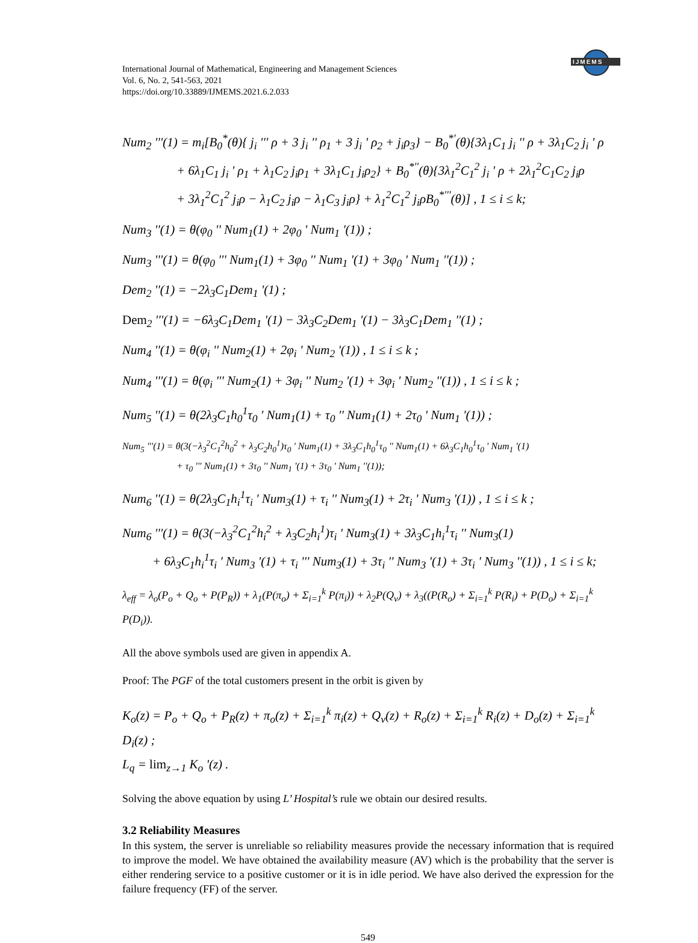IJMEMS
International Journal of Mathematical, Engineering and Management Sciences
Vol. 6, No. 2, 541-563, 2021
https://doi.org/10.33889/IJMEMS.2021.6.2.033
Num<sub>2</sub> '''(1) = m<sub>i</sub>[B<sub>0</sub><sup>*</sup>(θ){ j<sub>i</sub> ''' ρ + 3 j<sub>i</sub> '' ρ<sub>1</sub> + 3 j<sub>i</sub> ' ρ<sub>2</sub> + j<sub>i</sub>ρ<sub>3</sub>} − B<sub>0</sub><sup>*'</sup>(θ){3λ<sub>1</sub>C<sub>1</sub> j<sub>i</sub> '' ρ + 3λ<sub>1</sub>C<sub>2</sub> j<sub>i</sub> ' ρ
+ 6λ<sub>1</sub>C<sub>1</sub> j<sub>i</sub> ' ρ<sub>1</sub> + λ<sub>1</sub>C<sub>2</sub> j<sub>i</sub>ρ<sub>1</sub> + 3λ<sub>1</sub>C<sub>1</sub> j<sub>i</sub>ρ<sub>2</sub>} + B<sub>0</sub><sup>*''</sup>(θ){3λ<sub>1</sub><sup>2</sup>C<sub>1</sub><sup>2</sup> j<sub>i</sub> ' ρ + 2λ<sub>1</sub><sup>2</sup>C<sub>1</sub>C<sub>2</sub> j<sub>i</sub>ρ
+ 3λ<sub>1</sub><sup>2</sup>C<sub>1</sub><sup>2</sup> j<sub>i</sub>ρ − λ<sub>1</sub>C<sub>2</sub> j<sub>i</sub>ρ − λ<sub>1</sub>C<sub>3</sub> j<sub>i</sub>ρ} + λ<sub>1</sub><sup>2</sup>C<sub>1</sub><sup>2</sup> j<sub>i</sub>ρB<sub>0</sub><sup>*'''</sup>(θ)] , 1 ≤ i ≤ k;
Num<sub>3</sub> ''(1) = θ(φ<sub>0</sub> '' Num<sub>1</sub>(1) + 2φ<sub>0</sub> ' Num<sub>1</sub> '(1)) ;
Num<sub>3</sub> '''(1) = θ(φ<sub>0</sub> ''' Num<sub>1</sub>(1) + 3φ<sub>0</sub> '' Num<sub>1</sub> '(1) + 3φ<sub>0</sub> ' Num<sub>1</sub> ''(1)) ;
Dem<sub>2</sub> ''(1) = −2λ<sub>3</sub>C<sub>1</sub>Dem<sub>1</sub> '(1) ;
Dem<sub>2</sub> '''(1) = −6λ<sub>3</sub>C<sub>1</sub>Dem<sub>1</sub> '(1) − 3λ<sub>3</sub>C<sub>2</sub>Dem<sub>1</sub> '(1) − 3λ<sub>3</sub>C<sub>1</sub>Dem<sub>1</sub> ''(1) ;
Num<sub>4</sub> ''(1) = θ(φ<sub>i</sub> '' Num<sub>2</sub>(1) + 2φ<sub>i</sub> ' Num<sub>2</sub> '(1)) , 1 ≤ i ≤ k ;
Num<sub>4</sub> '''(1) = θ(φ<sub>i</sub> ''' Num<sub>2</sub>(1) + 3φ<sub>i</sub> '' Num<sub>2</sub> '(1) + 3φ<sub>i</sub> ' Num<sub>2</sub> ''(1)) , 1 ≤ i ≤ k ;
Num<sub>5</sub> ''(1) = θ(2λ<sub>3</sub>C<sub>1</sub>h<sub>0</sub><sup>1</sup>τ<sub>0</sub> ' Num<sub>1</sub>(1) + τ<sub>0</sub> '' Num<sub>1</sub>(1) + 2τ<sub>0</sub> ' Num<sub>1</sub> '(1)) ;
Num<sub>5</sub> '''(1) = θ(3(−λ<sub>3</sub><sup>2</sup>C<sub>1</sub><sup>2</sup>h<sub>0</sub><sup>2</sup> + λ<sub>3</sub>C<sub>2</sub>h<sub>0</sub><sup>1</sup>)τ<sub>0</sub> ' Num<sub>1</sub>(1) + 3λ<sub>3</sub>C<sub>1</sub>h<sub>0</sub><sup>1</sup>τ<sub>0</sub> '' Num<sub>1</sub>(1) + 6λ<sub>3</sub>C<sub>1</sub>h<sub>0</sub><sup>1</sup>τ<sub>0</sub> ' Num<sub>1</sub> '(1)
+ τ<sub>0</sub> ''' Num<sub>1</sub>(1) + 3τ<sub>0</sub> '' Num<sub>1</sub> '(1) + 3τ<sub>0</sub> ' Num<sub>1</sub> ''(1));
Num<sub>6</sub> ''(1) = θ(2λ<sub>3</sub>C<sub>1</sub>h<sub>i</sub><sup>1</sup>τ<sub>i</sub> ' Num<sub>3</sub>(1) + τ<sub>i</sub> '' Num<sub>3</sub>(1) + 2τ<sub>i</sub> ' Num<sub>3</sub> '(1)) , 1 ≤ i ≤ k ;
Num<sub>6</sub> '''(1) = θ(3(−λ<sub>3</sub><sup>2</sup>C<sub>1</sub><sup>2</sup>h<sub>i</sub><sup>2</sup> + λ<sub>3</sub>C<sub>2</sub>h<sub>i</sub><sup>1</sup>)τ<sub>i</sub> ' Num<sub>3</sub>(1) + 3λ<sub>3</sub>C<sub>1</sub>h<sub>i</sub><sup>1</sup>τ<sub>i</sub> '' Num<sub>3</sub>(1)
+ 6λ<sub>3</sub>C<sub>1</sub>h<sub>i</sub><sup>1</sup>τ<sub>i</sub> ' Num<sub>3</sub> '(1) + τ<sub>i</sub> ''' Num<sub>3</sub>(1) + 3τ<sub>i</sub> '' Num<sub>3</sub> '(1) + 3τ<sub>i</sub> ' Num<sub>3</sub> ''(1)) , 1 ≤ i ≤ k;
λ<sub>eff</sub> = λ<sub>o</sub>(P<sub>o</sub> + Q<sub>o</sub> + P(P<sub>R</sub>)) + λ<sub>1</sub>(P(π<sub>o</sub>) + Σ<sub>i=1</sub><sup>k</sup> P(π<sub>i</sub>)) + λ<sub>2</sub>P(Q<sub>v</sub>) + λ<sub>3</sub>((P(R<sub>o</sub>) + Σ<sub>i=1</sub><sup>k</sup> P(R<sub>i</sub>) + P(D<sub>o</sub>) + Σ<sub>i=1</sub><sup>k</sup> P(D<sub>i</sub>)).
All the above symbols used are given in appendix A.
Proof: The PGF of the total customers present in the orbit is given by
K<sub>o</sub>(z) = P<sub>o</sub> + Q<sub>o</sub> + P<sub>R</sub>(z) + π<sub>o</sub>(z) + Σ<sub>i=1</sub><sup>k</sup> π<sub>i</sub>(z) + Q<sub>v</sub>(z) + R<sub>o</sub>(z) + Σ<sub>i=1</sub><sup>k</sup> R<sub>i</sub>(z) + D<sub>o</sub>(z) + Σ<sub>i=1</sub><sup>k</sup> D<sub>i</sub>(z) ;
L<sub>q</sub> = lim<sub>z→1</sub> K<sub>o</sub> '(z) .
Solving the above equation by using L’ Hospital’s rule we obtain our desired results.
3.2 Reliability Measures
In this system, the server is unreliable so reliability measures provide the necessary information that is required to improve the model. We have obtained the availability measure (AV) which is the probability that the server is either rendering service to a positive customer or it is in idle period. We have also derived the expression for the failure frequency (FF) of the server.
549